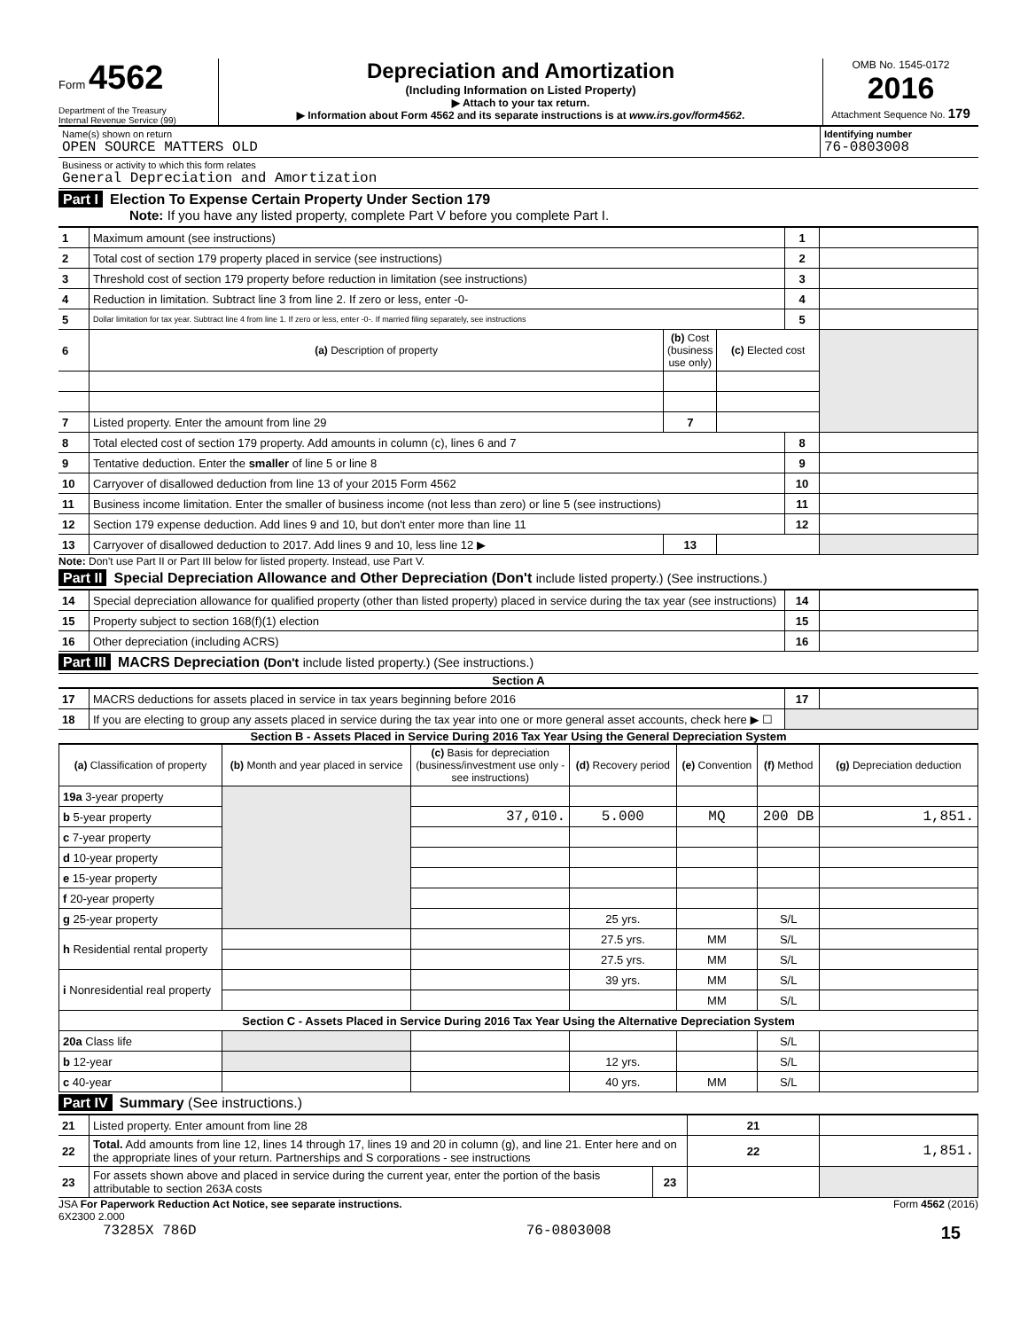Form 4562
Department of the Treasury
Internal Revenue Service (99)
Depreciation and Amortization
(Including Information on Listed Property)
▶ Attach to your tax return.
▶ Information about Form 4562 and its separate instructions is at www.irs.gov/form4562.
OMB No. 1545-0172
2016
Attachment Sequence No. 179
| Name(s) shown on return OPEN SOURCE MATTERS OLD | Identifying number 76-0803008 |
| Business or activity to which this form relates General Depreciation and Amortization | |
Part I Election To Expense Certain Property Under Section 179
Note: If you have any listed property, complete Part V before you complete Part I.
| 1 | Maximum amount (see instructions) | | | 1 | |
| 2 | Total cost of section 179 property placed in service (see instructions) | | | 2 | |
| 3 | Threshold cost of section 179 property before reduction in limitation (see instructions) | | | 3 | |
| 4 | Reduction in limitation. Subtract line 3 from line 2. If zero or less, enter -0- | | | 4 | |
| 5 | Dollar limitation for tax year. Subtract line 4 from line 1. If zero or less, enter -0-. If married filing separately, see instructions | | | 5 | |
| 6 | (a) Description of property | (b) Cost (business use only) | (c) Elected cost | | |
| 7 | Listed property. Enter the amount from line 29 | 7 | | | |
| 8 | Total elected cost of section 179 property. Add amounts in column (c), lines 6 and 7 | | | 8 | |
| 9 | Tentative deduction. Enter the smaller of line 5 or line 8 | | | 9 | |
| 10 | Carryover of disallowed deduction from line 13 of your 2015 Form 4562 | | | 10 | |
| 11 | Business income limitation. Enter the smaller of business income (not less than zero) or line 5 (see instructions) | | | 11 | |
| 12 | Section 179 expense deduction. Add lines 9 and 10, but don't enter more than line 11 | | | 12 | |
| 13 | Carryover of disallowed deduction to 2017. Add lines 9 and 10, less line 12 ▶ | 13 | | | |
Note: Don't use Part II or Part III below for listed property. Instead, use Part V.
Part II Special Depreciation Allowance and Other Depreciation (Don't include listed property.) (See instructions.)
| 14 | Special depreciation allowance for qualified property (other than listed property) placed in service during the tax year (see instructions) | 14 | |
| 15 | Property subject to section 168(f)(1) election | 15 | |
| 16 | Other depreciation (including ACRS) | 16 | |
Part III MACRS Depreciation (Don't include listed property.) (See instructions.)
Section A
| 17 | MACRS deductions for assets placed in service in tax years beginning before 2016 | 17 | |
| 18 | If you are electing to group any assets placed in service during the tax year into one or more general asset accounts, check here ▶ ☐ | | |
Section B - Assets Placed in Service During 2016 Tax Year Using the General Depreciation System
| (a) Classification of property | (b) Month and year placed in service | (c) Basis for depreciation (business/investment use only - see instructions) | (d) Recovery period | (e) Convention | (f) Method | (g) Depreciation deduction |
| --- | --- | --- | --- | --- | --- | --- |
| 19a 3-year property | | | | | | |
| b 5-year property | | 37,010. | 5.000 | MQ | 200 DB | 1,851. |
| c 7-year property | | | | | | |
| d 10-year property | | | | | | |
| e 15-year property | | | | | | |
| f 20-year property | | | | | | |
| g 25-year property | | | 25 yrs. | | S/L | |
| h Residential rental property | | | 27.5 yrs. | MM | S/L | |
| | | | 27.5 yrs. | MM | S/L | |
| i Nonresidential real property | | | 39 yrs. | MM | S/L | |
| | | | | MM | S/L | |
| Section C - Assets Placed in Service During 2016 Tax Year Using the Alternative Depreciation System | | | | | | |
| 20a Class life | | | | | S/L | |
| b 12-year | | | 12 yrs. | | S/L | |
| c 40-year | | | 40 yrs. | MM | S/L | |
Part IV Summary (See instructions.)
| 21 | Listed property. Enter amount from line 28 | | 21 | |
| 22 | Total. Add amounts from line 12, lines 14 through 17, lines 19 and 20 in column (g), and line 21. Enter here and on the appropriate lines of your return. Partnerships and S corporations - see instructions | | 22 | 1,851. |
| 23 | For assets shown above and placed in service during the current year, enter the portion of the basis attributable to section 263A costs | 23 | | |
JSA For Paperwork Reduction Act Notice, see separate instructions.
6X2300 2.000 Form 4562 (2016)
73285X 786D 76-0803008 15